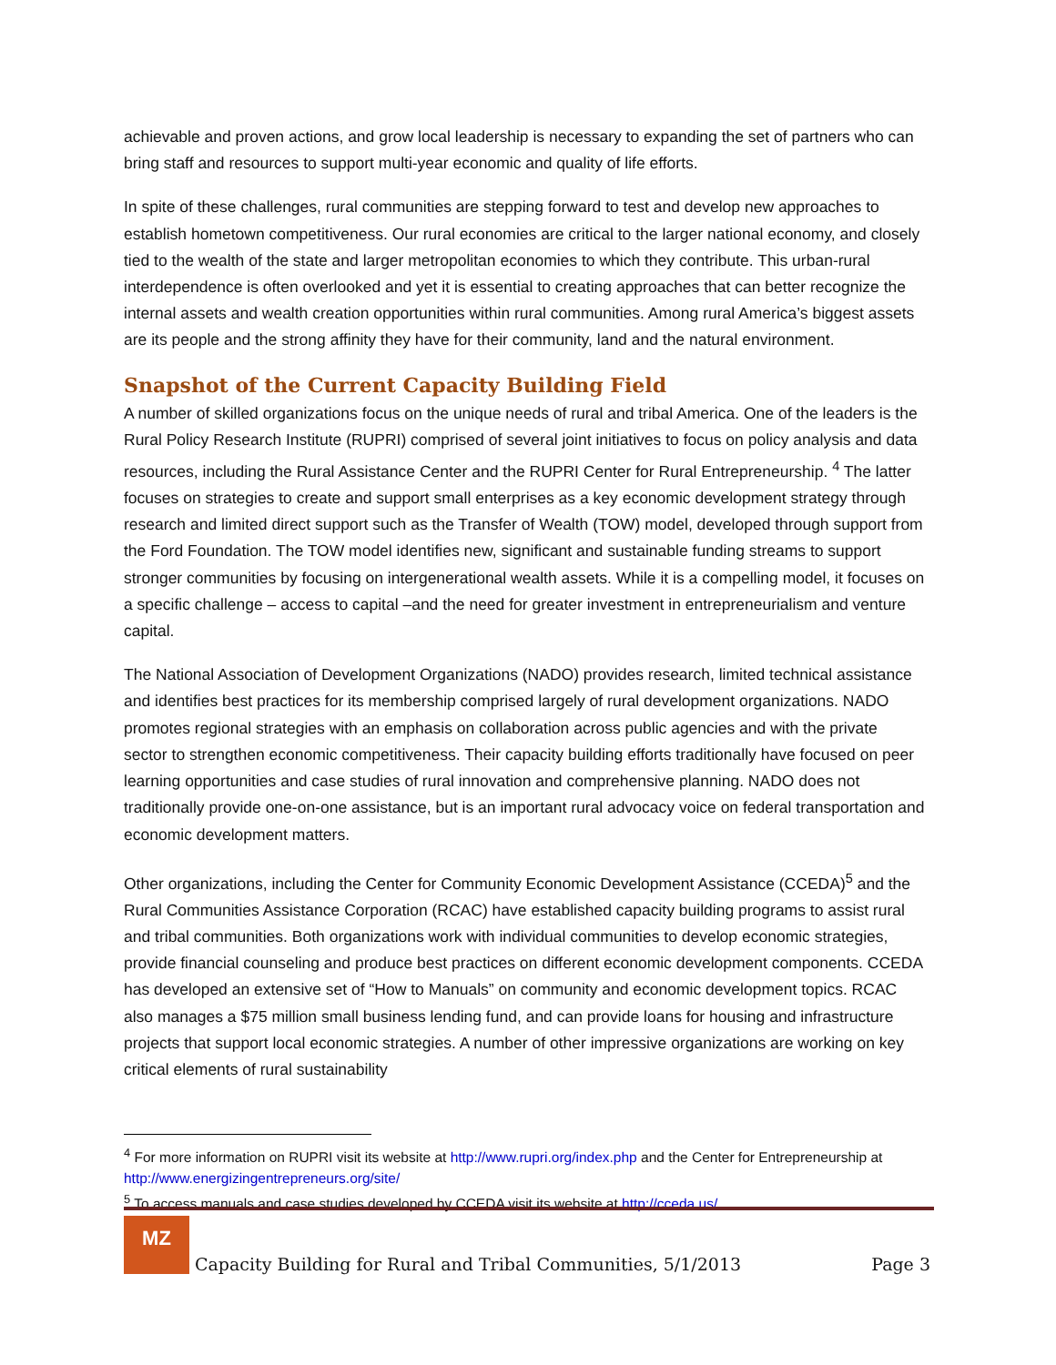achievable and proven actions, and grow local leadership is necessary to expanding the set of partners who can bring staff and resources to support multi-year economic and quality of life efforts.
In spite of these challenges, rural communities are stepping forward to test and develop new approaches to establish hometown competitiveness. Our rural economies are critical to the larger national economy, and closely tied to the wealth of the state and larger metropolitan economies to which they contribute. This urban-rural interdependence is often overlooked and yet it is essential to creating approaches that can better recognize the internal assets and wealth creation opportunities within rural communities. Among rural America’s biggest assets are its people and the strong affinity they have for their community, land and the natural environment.
Snapshot of the Current Capacity Building Field
A number of skilled organizations focus on the unique needs of rural and tribal America. One of the leaders is the Rural Policy Research Institute (RUPRI) comprised of several joint initiatives to focus on policy analysis and data resources, including the Rural Assistance Center and the RUPRI Center for Rural Entrepreneurship. <sup>4</sup> The latter focuses on strategies to create and support small enterprises as a key economic development strategy through research and limited direct support such as the Transfer of Wealth (TOW) model, developed through support from the Ford Foundation. The TOW model identifies new, significant and sustainable funding streams to support stronger communities by focusing on intergenerational wealth assets. While it is a compelling model, it focuses on a specific challenge – access to capital –and the need for greater investment in entrepreneurialism and venture capital.
The National Association of Development Organizations (NADO) provides research, limited technical assistance and identifies best practices for its membership comprised largely of rural development organizations. NADO promotes regional strategies with an emphasis on collaboration across public agencies and with the private sector to strengthen economic competitiveness. Their capacity building efforts traditionally have focused on peer learning opportunities and case studies of rural innovation and comprehensive planning. NADO does not traditionally provide one-on-one assistance, but is an important rural advocacy voice on federal transportation and economic development matters.
Other organizations, including the Center for Community Economic Development Assistance (CCEDA)<sup>5</sup> and the Rural Communities Assistance Corporation (RCAC) have established capacity building programs to assist rural and tribal communities. Both organizations work with individual communities to develop economic strategies, provide financial counseling and produce best practices on different economic development components. CCEDA has developed an extensive set of “How to Manuals” on community and economic development topics. RCAC also manages a $75 million small business lending fund, and can provide loans for housing and infrastructure projects that support local economic strategies. A number of other impressive organizations are working on key critical elements of rural sustainability
<sup>4</sup> For more information on RUPRI visit its website at http://www.rupri.org/index.php and the Center for Entrepreneurship at http://www.energizingentrepreneurs.org/site/
<sup>5</sup> To access manuals and case studies developed by CCEDA visit its website at http://cceda.us/
MZ
Capacity Building for Rural and Tribal Communities, 5/1/2013
Page 3